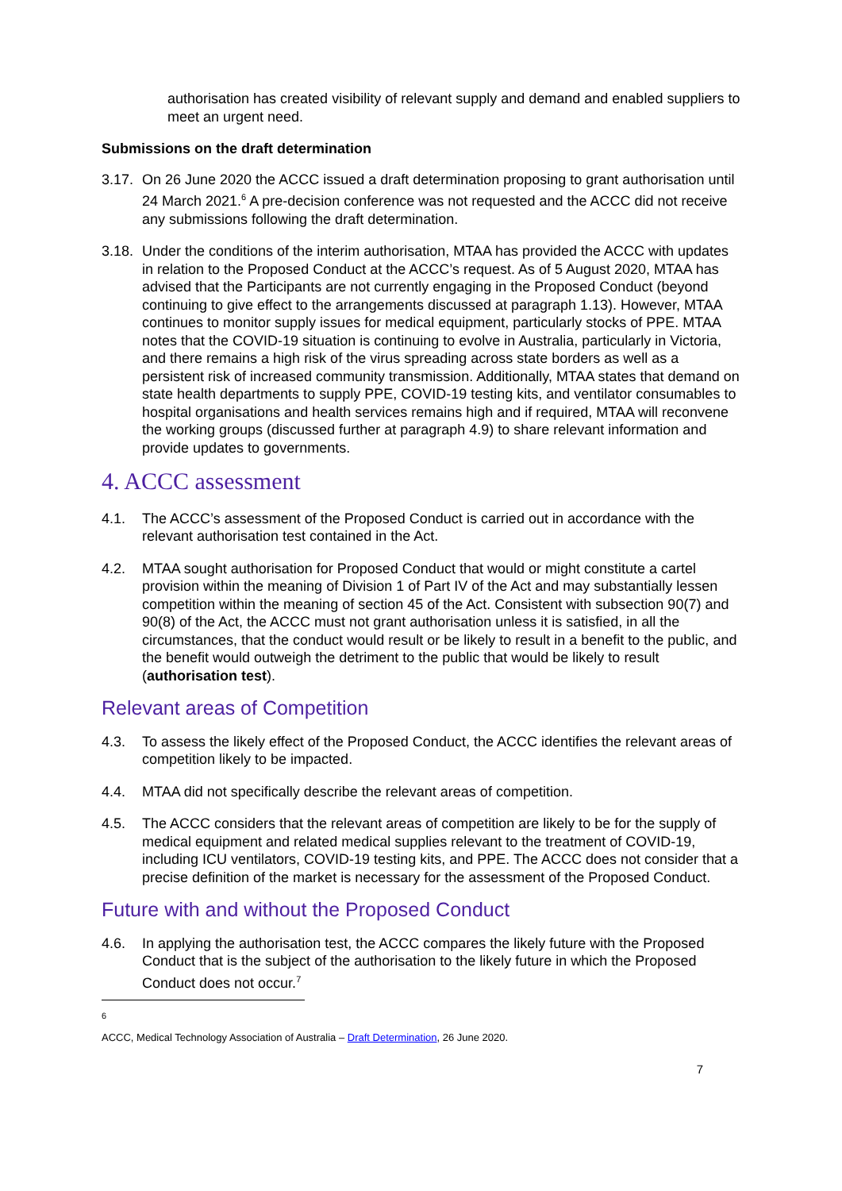authorisation has created visibility of relevant supply and demand and enabled suppliers to meet an urgent need.
Submissions on the draft determination
3.17. On 26 June 2020 the ACCC issued a draft determination proposing to grant authorisation until 24 March 2021.<sup>6</sup> A pre-decision conference was not requested and the ACCC did not receive any submissions following the draft determination.
3.18. Under the conditions of the interim authorisation, MTAA has provided the ACCC with updates in relation to the Proposed Conduct at the ACCC’s request. As of 5 August 2020, MTAA has advised that the Participants are not currently engaging in the Proposed Conduct (beyond continuing to give effect to the arrangements discussed at paragraph 1.13). However, MTAA continues to monitor supply issues for medical equipment, particularly stocks of PPE. MTAA notes that the COVID-19 situation is continuing to evolve in Australia, particularly in Victoria, and there remains a high risk of the virus spreading across state borders as well as a persistent risk of increased community transmission. Additionally, MTAA states that demand on state health departments to supply PPE, COVID-19 testing kits, and ventilator consumables to hospital organisations and health services remains high and if required, MTAA will reconvene the working groups (discussed further at paragraph 4.9) to share relevant information and provide updates to governments.
4. ACCC assessment
4.1. The ACCC’s assessment of the Proposed Conduct is carried out in accordance with the relevant authorisation test contained in the Act.
4.2. MTAA sought authorisation for Proposed Conduct that would or might constitute a cartel provision within the meaning of Division 1 of Part IV of the Act and may substantially lessen competition within the meaning of section 45 of the Act. Consistent with subsection 90(7) and 90(8) of the Act, the ACCC must not grant authorisation unless it is satisfied, in all the circumstances, that the conduct would result or be likely to result in a benefit to the public, and the benefit would outweigh the detriment to the public that would be likely to result (authorisation test).
Relevant areas of Competition
4.3. To assess the likely effect of the Proposed Conduct, the ACCC identifies the relevant areas of competition likely to be impacted.
4.4. MTAA did not specifically describe the relevant areas of competition.
4.5. The ACCC considers that the relevant areas of competition are likely to be for the supply of medical equipment and related medical supplies relevant to the treatment of COVID-19, including ICU ventilators, COVID-19 testing kits, and PPE. The ACCC does not consider that a precise definition of the market is necessary for the assessment of the Proposed Conduct.
Future with and without the Proposed Conduct
4.6. In applying the authorisation test, the ACCC compares the likely future with the Proposed Conduct that is the subject of the authorisation to the likely future in which the Proposed Conduct does not occur.<sup>7</sup>
<sup>6</sup> ACCC, Medical Technology Association of Australia – Draft Determination, 26 June 2020.
7